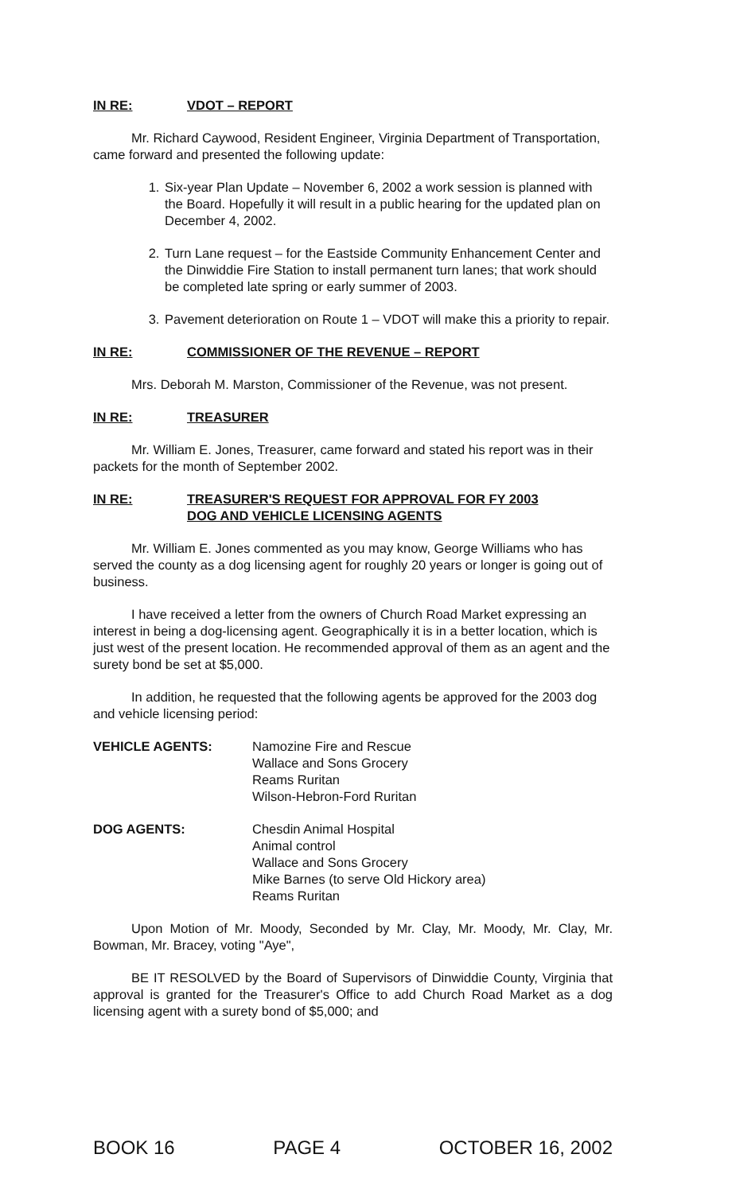IN RE: VDOT – REPORT
Mr. Richard Caywood, Resident Engineer, Virginia Department of Transportation, came forward and presented the following update:
1. Six-year Plan Update – November 6, 2002 a work session is planned with the Board. Hopefully it will result in a public hearing for the updated plan on December 4, 2002.
2. Turn Lane request – for the Eastside Community Enhancement Center and the Dinwiddie Fire Station to install permanent turn lanes; that work should be completed late spring or early summer of 2003.
3. Pavement deterioration on Route 1 – VDOT will make this a priority to repair.
IN RE: COMMISSIONER OF THE REVENUE – REPORT
Mrs. Deborah M. Marston, Commissioner of the Revenue, was not present.
IN RE: TREASURER
Mr. William E. Jones, Treasurer, came forward and stated his report was in their packets for the month of September 2002.
IN RE: TREASURER'S REQUEST FOR APPROVAL FOR FY 2003
DOG AND VEHICLE LICENSING AGENTS
Mr. William E. Jones commented as you may know, George Williams who has served the county as a dog licensing agent for roughly 20 years or longer is going out of business.
I have received a letter from the owners of Church Road Market expressing an interest in being a dog-licensing agent. Geographically it is in a better location, which is just west of the present location. He recommended approval of them as an agent and the surety bond be set at $5,000.
In addition, he requested that the following agents be approved for the 2003 dog and vehicle licensing period:
VEHICLE AGENTS: Namozine Fire and Rescue
Wallace and Sons Grocery
Reams Ruritan
Wilson-Hebron-Ford Ruritan
DOG AGENTS: Chesdin Animal Hospital
Animal control
Wallace and Sons Grocery
Mike Barnes (to serve Old Hickory area)
Reams Ruritan
Upon Motion of Mr. Moody, Seconded by Mr. Clay, Mr. Moody, Mr. Clay, Mr. Bowman, Mr. Bracey, voting "Aye",
BE IT RESOLVED by the Board of Supervisors of Dinwiddie County, Virginia that approval is granted for the Treasurer's Office to add Church Road Market as a dog licensing agent with a surety bond of $5,000; and
BOOK 16 PAGE 4 OCTOBER 16, 2002